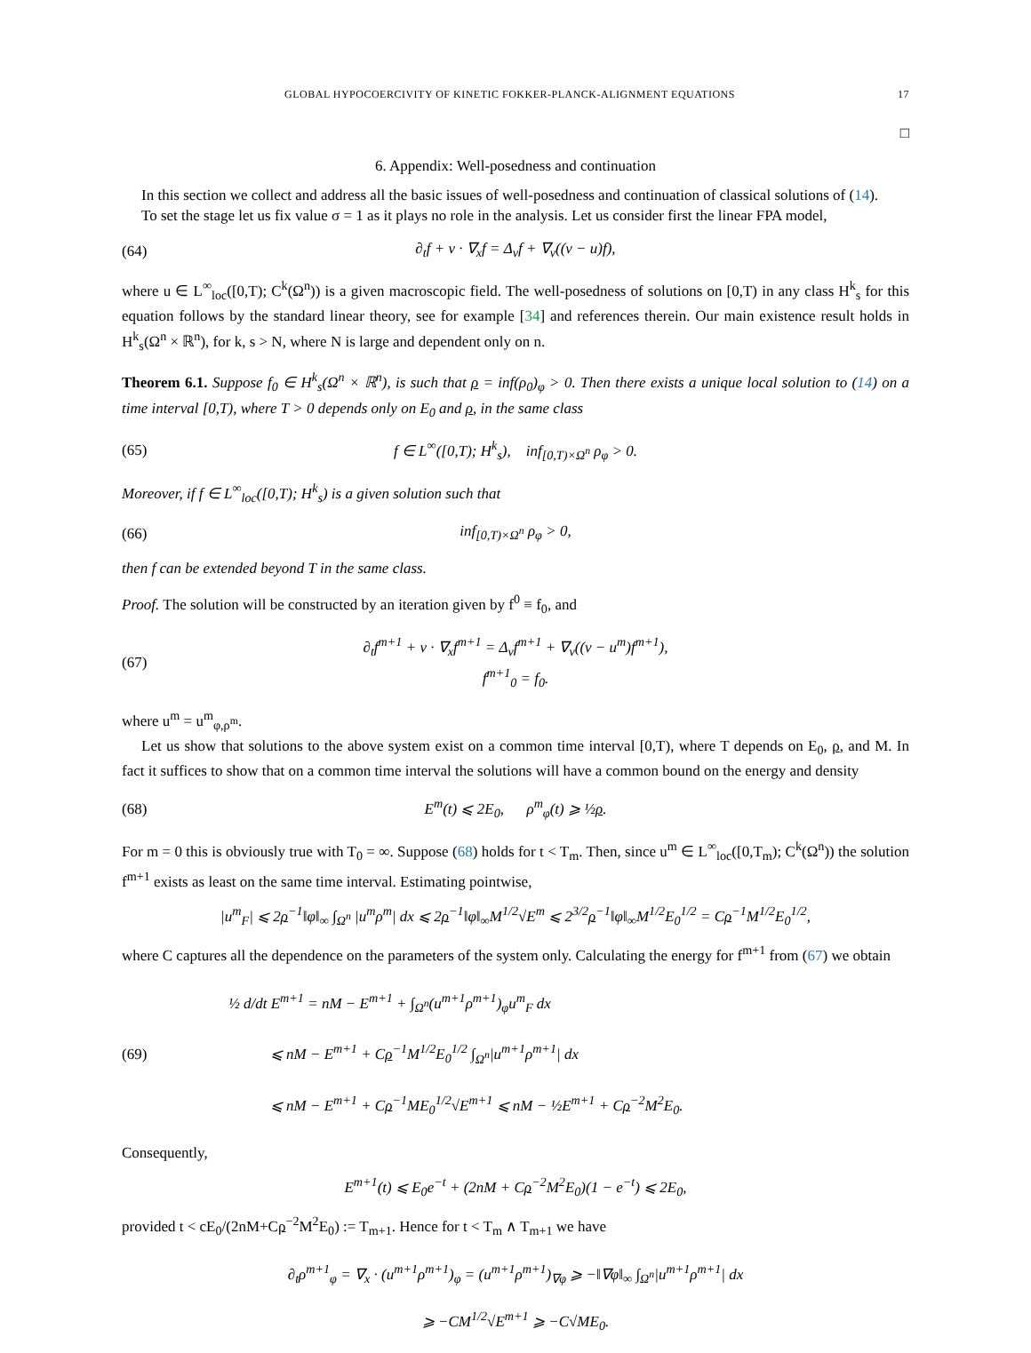GLOBAL HYPOCOERCIVITY OF KINETIC FOKKER-PLANCK-ALIGNMENT EQUATIONS 17
□
6. Appendix: Well-posedness and continuation
In this section we collect and address all the basic issues of well-posedness and continuation of classical solutions of (14).
To set the stage let us fix value σ = 1 as it plays no role in the analysis. Let us consider first the linear FPA model,
(64) ∂<sub>t</sub>f + v · ∇<sub>x</sub>f = Δ<sub>v</sub>f + ∇<sub>v</sub>((v − u)f),
where u ∈ L<sup>∞</sup><sub>loc</sub>([0,T); C<sup>k</sup>(Ω<sup>n</sup>)) is a given macroscopic field. The well-posedness of solutions on [0,T) in any class H<sup>k</sup><sub>s</sub> for this equation follows by the standard linear theory, see for example [34] and references therein. Our main existence result holds in H<sup>k</sup><sub>s</sub>(Ω<sup>n</sup> × ℝ<sup>n</sup>), for k, s > N, where N is large and dependent only on n.
Theorem 6.1. Suppose f<sub>0</sub> ∈ H<sup>k</sup><sub>s</sub>(Ω<sup>n</sup> × ℝ<sup>n</sup>), is such that ρ = inf(ρ<sub>0</sub>)<sub>φ</sub> > 0. Then there exists a unique local solution to (14) on a time interval [0,T), where T > 0 depends only on E<sub>0</sub> and ρ, in the same class
(65) f ∈ L<sup>∞</sup>([0,T); H<sup>k</sup><sub>s</sub>), inf<sub>[0,T)×Ω<sup>n</sup></sub> ρ<sub>φ</sub> > 0.
Moreover, if f ∈ L<sup>∞</sup><sub>loc</sub>([0,T); H<sup>k</sup><sub>s</sub>) is a given solution such that
(66) inf<sub>[0,T)×Ω<sup>n</sup></sub> ρ<sub>φ</sub> > 0,
then f can be extended beyond T in the same class.
Proof. The solution will be constructed by an iteration given by f<sup>0</sup> ≡ f<sub>0</sub>, and
(67) ∂<sub>t</sub>f<sup>m+1</sup> + v · ∇<sub>x</sub>f<sup>m+1</sup> = Δ<sub>v</sub>f<sup>m+1</sup> + ∇<sub>v</sub>((v − u<sup>m</sup>)f<sup>m+1</sup>),
f<sup>m+1</sup><sub>0</sub> = f<sub>0</sub>.
where u<sup>m</sup> = u<sup>m</sup><sub>φ,ρ<sup>m</sup></sub>.
Let us show that solutions to the above system exist on a common time interval [0,T), where T depends on E<sub>0</sub>, ρ, and M. In fact it suffices to show that on a common time interval the solutions will have a common bound on the energy and density
(68) E<sup>m</sup>(t) ⩽ 2E<sub>0</sub>, ρ<sup>m</sup><sub>φ</sub>(t) ⩾ ½ρ.
For m = 0 this is obviously true with T<sub>0</sub> = ∞. Suppose (68) holds for t < T<sub>m</sub>. Then, since u<sup>m</sup> ∈ L<sup>∞</sup><sub>loc</sub>([0,T<sub>m</sub>); C<sup>k</sup>(Ω<sup>n</sup>)) the solution f<sup>m+1</sup> exists as least on the same time interval. Estimating pointwise,
|u<sup>m</sup><sub>F</sub>| ⩽ 2ρ<sup>−1</sup>‖φ‖<sub>∞</sub> ∫<sub>Ω<sup>n</sup></sub> |u<sup>m</sup>ρ<sup>m</sup>| dx ⩽ 2ρ<sup>−1</sup>‖φ‖<sub>∞</sub>M<sup>1/2</sup>√E<sup>m</sup> ⩽ 2<sup>3/2</sup>ρ<sup>−1</sup>‖φ‖<sub>∞</sub>M<sup>1/2</sup>E<sub>0</sub><sup>1/2</sup> = Cρ<sup>−1</sup>M<sup>1/2</sup>E<sub>0</sub><sup>1/2</sup>,
where C captures all the dependence on the parameters of the system only. Calculating the energy for f<sup>m+1</sup> from (67) we obtain
(69) ½ d/dt E<sup>m+1</sup> = nM − E<sup>m+1</sup> + ∫<sub>Ω<sup>n</sup></sub>(u<sup>m+1</sup>ρ<sup>m+1</sup>)<sub>φ</sub>u<sup>m</sup><sub>F</sub> dx
⩽ nM − E<sup>m+1</sup> + Cρ<sup>−1</sup>M<sup>1/2</sup>E<sub>0</sub><sup>1/2</sup> ∫<sub>Ω<sup>n</sup></sub>|u<sup>m+1</sup>ρ<sup>m+1</sup>| dx
⩽ nM − E<sup>m+1</sup> + Cρ<sup>−1</sup>ME<sub>0</sub><sup>1/2</sup>√E<sup>m+1</sup> ⩽ nM − ½E<sup>m+1</sup> + Cρ<sup>−2</sup>M<sup>2</sup>E<sub>0</sub>.
Consequently,
E<sup>m+1</sup>(t) ⩽ E<sub>0</sub>e<sup>−t</sup> + (2nM + Cρ<sup>−2</sup>M<sup>2</sup>E<sub>0</sub>)(1 − e<sup>−t</sup>) ⩽ 2E<sub>0</sub>,
provided t < cE<sub>0</sub>/(2nM+Cρ<sup>−2</sup>M<sup>2</sup>E<sub>0</sub>) := T<sub>m+1</sub>. Hence for t < T<sub>m</sub> ∧ T<sub>m+1</sub> we have
∂<sub>t</sub>ρ<sup>m+1</sup><sub>φ</sub> = ∇<sub>x</sub> · (u<sup>m+1</sup>ρ<sup>m+1</sup>)<sub>φ</sub> = (u<sup>m+1</sup>ρ<sup>m+1</sup>)<sub>∇φ</sub> ⩾ −‖∇φ‖<sub>∞</sub> ∫<sub>Ω<sup>n</sup></sub>|u<sup>m+1</sup>ρ<sup>m+1</sup>| dx
⩾ −CM<sup>1/2</sup>√E<sup>m+1</sup> ⩾ −C√ME<sub>0</sub>.